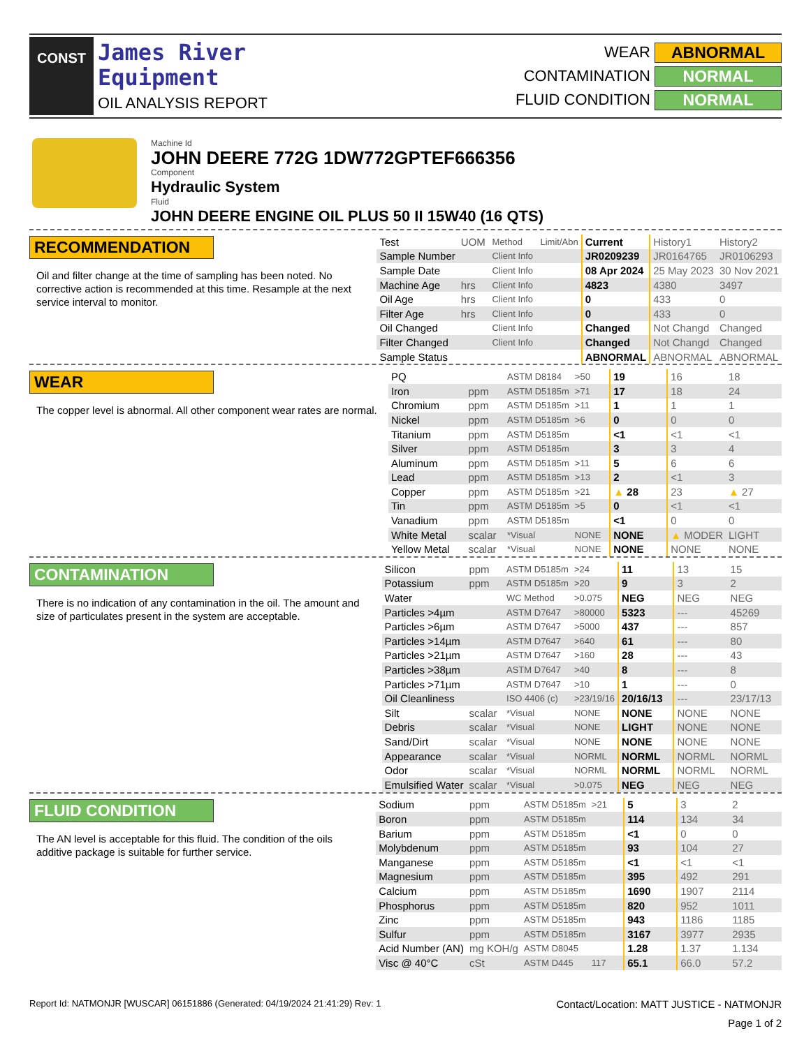CONST
James River
Equipment
OIL ANALYSIS REPORT
WEAR ABNORMAL
CONTAMINATION NORMAL
FLUID CONDITION NORMAL
Machine Id
JOHN DEERE 772G 1DW772GPTEF666356
Component
Hydraulic System
Fluid
JOHN DEERE ENGINE OIL PLUS 50 II 15W40 (16 QTS)
RECOMMENDATION
Oil and filter change at the time of sampling has been noted. No corrective action is recommended at this time. Resample at the next service interval to monitor.
| Test | UOM | Method | Limit/Abn | Current | History1 | History2 |
| Sample Number | | Client Info | | JR0209239 | JR0164765 | JR0106293 |
| Sample Date | | Client Info | | 08 Apr 2024 | 25 May 2023 | 30 Nov 2021 |
| Machine Age | hrs | Client Info | | 4823 | 4380 | 3497 |
| Oil Age | hrs | Client Info | | 0 | 433 | 0 |
| Filter Age | hrs | Client Info | | 0 | 433 | 0 |
| Oil Changed | | Client Info | | Changed | Not Changd | Changed |
| Filter Changed | | Client Info | | Changed | Not Changd | Changed |
| Sample Status | | | | ABNORMAL | ABNORMAL | ABNORMAL |
WEAR
The copper level is abnormal. All other component wear rates are normal.
| PQ | | ASTM D8184 | >50 | 19 | 16 | 18 |
| Iron | ppm | ASTM D5185m | >71 | 17 | 18 | 24 |
| Chromium | ppm | ASTM D5185m | >11 | 1 | 1 | 1 |
| Nickel | ppm | ASTM D5185m | >6 | 0 | 0 | 0 |
| Titanium | ppm | ASTM D5185m | | <1 | <1 | <1 |
| Silver | ppm | ASTM D5185m | | 3 | 3 | 4 |
| Aluminum | ppm | ASTM D5185m | >11 | 5 | 6 | 6 |
| Lead | ppm | ASTM D5185m | >13 | 2 | <1 | 3 |
| Copper | ppm | ASTM D5185m | >21 | ▲ 28 | 23 | ▲ 27 |
| Tin | ppm | ASTM D5185m | >5 | 0 | <1 | <1 |
| Vanadium | ppm | ASTM D5185m | | <1 | 0 | 0 |
| White Metal | scalar | *Visual | NONE | NONE | ▲ MODER | LIGHT |
| Yellow Metal | scalar | *Visual | NONE | NONE | NONE | NONE |
CONTAMINATION
There is no indication of any contamination in the oil. The amount and size of particulates present in the system are acceptable.
| Silicon | ppm | ASTM D5185m | >24 | 11 | 13 | 15 |
| Potassium | ppm | ASTM D5185m | >20 | 9 | 3 | 2 |
| Water | | WC Method | >0.075 | NEG | NEG | NEG |
| Particles >4µm | | ASTM D7647 | >80000 | 5323 | --- | 45269 |
| Particles >6µm | | ASTM D7647 | >5000 | 437 | --- | 857 |
| Particles >14µm | | ASTM D7647 | >640 | 61 | --- | 80 |
| Particles >21µm | | ASTM D7647 | >160 | 28 | --- | 43 |
| Particles >38µm | | ASTM D7647 | >40 | 8 | --- | 8 |
| Particles >71µm | | ASTM D7647 | >10 | 1 | --- | 0 |
| Oil Cleanliness | | ISO 4406 (c) | >23/19/16 | 20/16/13 | --- | 23/17/13 |
| Silt | scalar | *Visual | NONE | NONE | NONE | NONE |
| Debris | scalar | *Visual | NONE | LIGHT | NONE | NONE |
| Sand/Dirt | scalar | *Visual | NONE | NONE | NONE | NONE |
| Appearance | scalar | *Visual | NORML | NORML | NORML | NORML |
| Odor | scalar | *Visual | NORML | NORML | NORML | NORML |
| Emulsified Water | scalar | *Visual | >0.075 | NEG | NEG | NEG |
FLUID CONDITION
The AN level is acceptable for this fluid. The condition of the oils additive package is suitable for further service.
| Sodium | ppm | ASTM D5185m | >21 | 5 | 3 | 2 |
| Boron | ppm | ASTM D5185m | | 114 | 134 | 34 |
| Barium | ppm | ASTM D5185m | | <1 | 0 | 0 |
| Molybdenum | ppm | ASTM D5185m | | 93 | 104 | 27 |
| Manganese | ppm | ASTM D5185m | | <1 | <1 | <1 |
| Magnesium | ppm | ASTM D5185m | | 395 | 492 | 291 |
| Calcium | ppm | ASTM D5185m | | 1690 | 1907 | 2114 |
| Phosphorus | ppm | ASTM D5185m | | 820 | 952 | 1011 |
| Zinc | ppm | ASTM D5185m | | 943 | 1186 | 1185 |
| Sulfur | ppm | ASTM D5185m | | 3167 | 3977 | 2935 |
| Acid Number (AN) | mg KOH/g | ASTM D8045 | | 1.28 | 1.37 | 1.134 |
| Visc @ 40°C | cSt | ASTM D445 | 117 | 65.1 | 66.0 | 57.2 |
Report Id: NATMONJR [WUSCAR] 06151886 (Generated: 04/19/2024 21:41:29) Rev: 1 Contact/Location: MATT JUSTICE - NATMONJR
Page 1 of 2